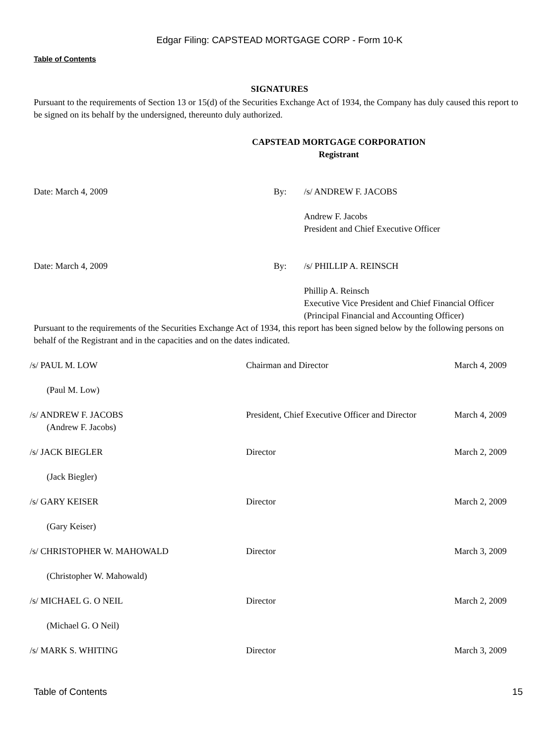Edgar Filing: CAPSTEAD MORTGAGE CORP - Form 10-K
Table of Contents
SIGNATURES
Pursuant to the requirements of Section 13 or 15(d) of the Securities Exchange Act of 1934, the Company has duly caused this report to be signed on its behalf by the undersigned, thereunto duly authorized.
CAPSTEAD MORTGAGE CORPORATION
Registrant
| Date: March 4, 2009 | By: | /s/ ANDREW F. JACOBS |
| | | Andrew F. Jacobs President and Chief Executive Officer |
| Date: March 4, 2009 | By: | /s/ PHILLIP A. REINSCH |
| | | Phillip A. Reinsch Executive Vice President and Chief Financial Officer (Principal Financial and Accounting Officer) |
Pursuant to the requirements of the Securities Exchange Act of 1934, this report has been signed below by the following persons on behalf of the Registrant and in the capacities and on the dates indicated.
| /s/ PAUL M. LOW | Chairman and Director | March 4, 2009 |
| (Paul M. Low) | | |
| /s/ ANDREW F. JACOBS | President, Chief Executive Officer and Director | March 4, 2009 |
| (Andrew F. Jacobs) | | |
| /s/ JACK BIEGLER | Director | March 2, 2009 |
| (Jack Biegler) | | |
| /s/ GARY KEISER | Director | March 2, 2009 |
| (Gary Keiser) | | |
| /s/ CHRISTOPHER W. MAHOWALD | Director | March 3, 2009 |
| (Christopher W. Mahowald) | | |
| /s/ MICHAEL G. O NEIL | Director | March 2, 2009 |
| (Michael G. O Neil) | | |
| /s/ MARK S. WHITING | Director | March 3, 2009 |
Table of Contents 15